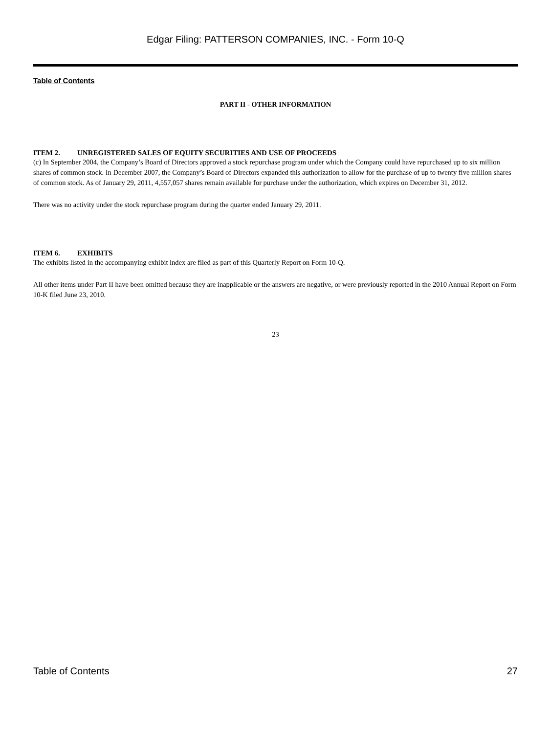Edgar Filing: PATTERSON COMPANIES, INC. - Form 10-Q
Table of Contents
PART II - OTHER INFORMATION
ITEM 2. UNREGISTERED SALES OF EQUITY SECURITIES AND USE OF PROCEEDS
(c) In September 2004, the Company’s Board of Directors approved a stock repurchase program under which the Company could have repurchased up to six million shares of common stock. In December 2007, the Company’s Board of Directors expanded this authorization to allow for the purchase of up to twenty five million shares of common stock. As of January 29, 2011, 4,557,057 shares remain available for purchase under the authorization, which expires on December 31, 2012.
There was no activity under the stock repurchase program during the quarter ended January 29, 2011.
ITEM 6. EXHIBITS
The exhibits listed in the accompanying exhibit index are filed as part of this Quarterly Report on Form 10-Q.
All other items under Part II have been omitted because they are inapplicable or the answers are negative, or were previously reported in the 2010 Annual Report on Form 10-K filed June 23, 2010.
23
Table of Contents 27